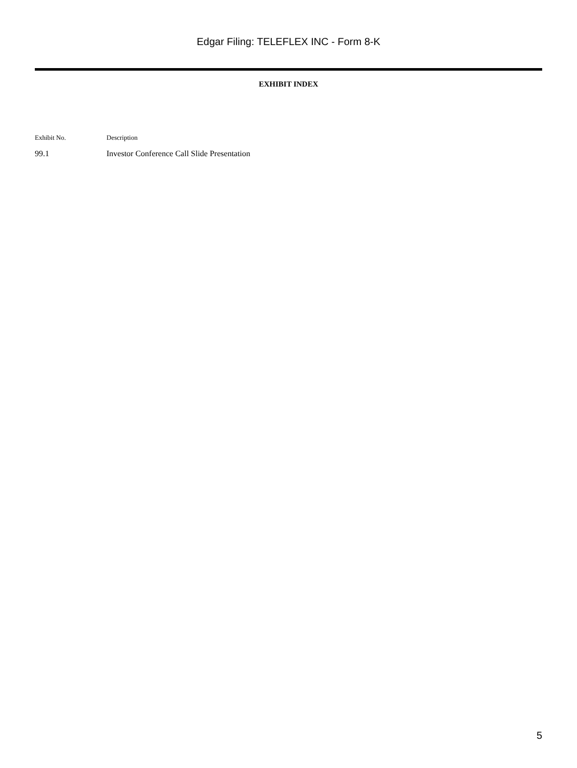Edgar Filing: TELEFLEX INC - Form 8-K
EXHIBIT INDEX
| Exhibit No. | Description |
| --- | --- |
| 99.1 | Investor Conference Call Slide Presentation |
5